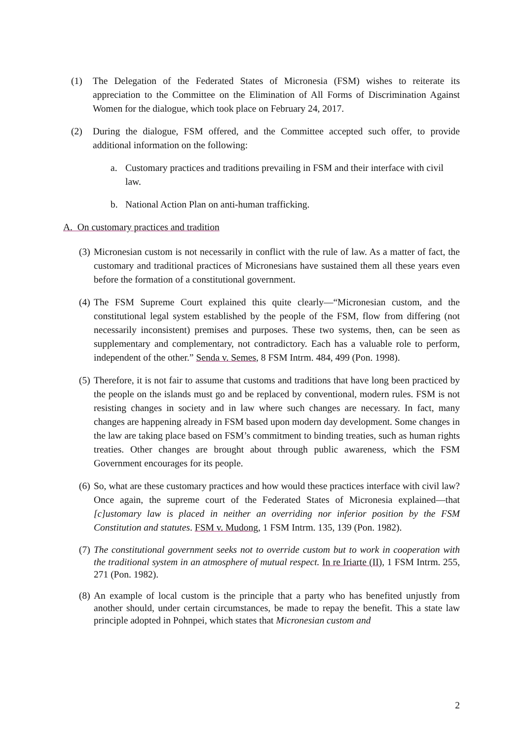(1) The Delegation of the Federated States of Micronesia (FSM) wishes to reiterate its appreciation to the Committee on the Elimination of All Forms of Discrimination Against Women for the dialogue, which took place on February 24, 2017.
(2) During the dialogue, FSM offered, and the Committee accepted such offer, to provide additional information on the following:
a. Customary practices and traditions prevailing in FSM and their interface with civil law.
b. National Action Plan on anti-human trafficking.
A. On customary practices and tradition
(3) Micronesian custom is not necessarily in conflict with the rule of law. As a matter of fact, the customary and traditional practices of Micronesians have sustained them all these years even before the formation of a constitutional government.
(4) The FSM Supreme Court explained this quite clearly—“Micronesian custom, and the constitutional legal system established by the people of the FSM, flow from differing (not necessarily inconsistent) premises and purposes. These two systems, then, can be seen as supplementary and complementary, not contradictory. Each has a valuable role to perform, independent of the other.” Senda v. Semes, 8 FSM Intrm. 484, 499 (Pon. 1998).
(5) Therefore, it is not fair to assume that customs and traditions that have long been practiced by the people on the islands must go and be replaced by conventional, modern rules. FSM is not resisting changes in society and in law where such changes are necessary. In fact, many changes are happening already in FSM based upon modern day development. Some changes in the law are taking place based on FSM’s commitment to binding treaties, such as human rights treaties. Other changes are brought about through public awareness, which the FSM Government encourages for its people.
(6) So, what are these customary practices and how would these practices interface with civil law? Once again, the supreme court of the Federated States of Micronesia explained—that [c]ustomary law is placed in neither an overriding nor inferior position by the FSM Constitution and statutes. FSM v. Mudong, 1 FSM Intrm. 135, 139 (Pon. 1982).
(7) The constitutional government seeks not to override custom but to work in cooperation with the traditional system in an atmosphere of mutual respect. In re Iriarte (II), 1 FSM Intrm. 255, 271 (Pon. 1982).
(8) An example of local custom is the principle that a party who has benefited unjustly from another should, under certain circumstances, be made to repay the benefit. This a state law principle adopted in Pohnpei, which states that Micronesian custom and
2